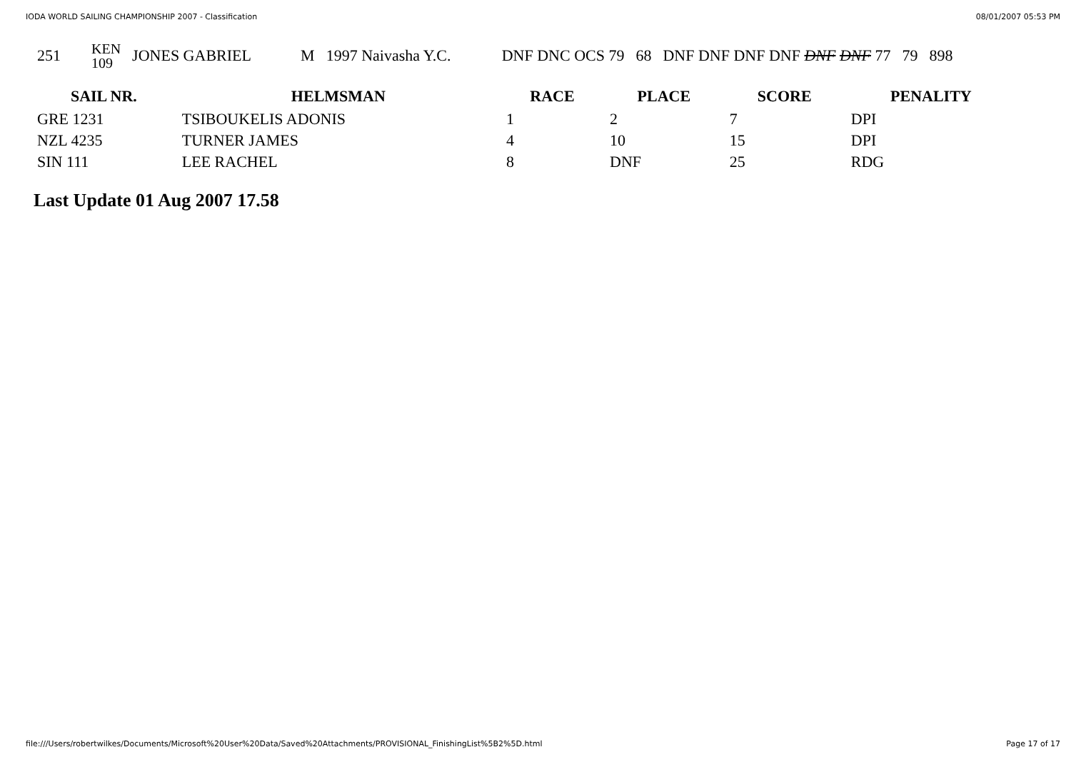IODA WORLD SAILING CHAMPIONSHIP 2007 - Classification 08/01/2007 05:53 PM
| 251 | KEN 109 | JONES GABRIEL | M | 1997 Naivasha Y.C. | DNF DNC OCS 79 | 68 | DNF DNF DNF DNF DNF DNF 77 | 79 | 898 |
| SAIL NR. | HELMSMAN | RACE | PLACE | SCORE | PENALITY |
| --- | --- | --- | --- | --- | --- |
| GRE 1231 | TSIBOUKELIS ADONIS | 1 | 2 | 7 | DPI |
| NZL 4235 | TURNER JAMES | 4 | 10 | 15 | DPI |
| SIN 111 | LEE RACHEL | 8 | DNF | 25 | RDG |
Last Update 01 Aug 2007 17.58
file:///Users/robertwilkes/Documents/Microsoft%20User%20Data/Saved%20Attachments/PROVISIONAL_FinishingList%5B2%5D.html Page 17 of 17